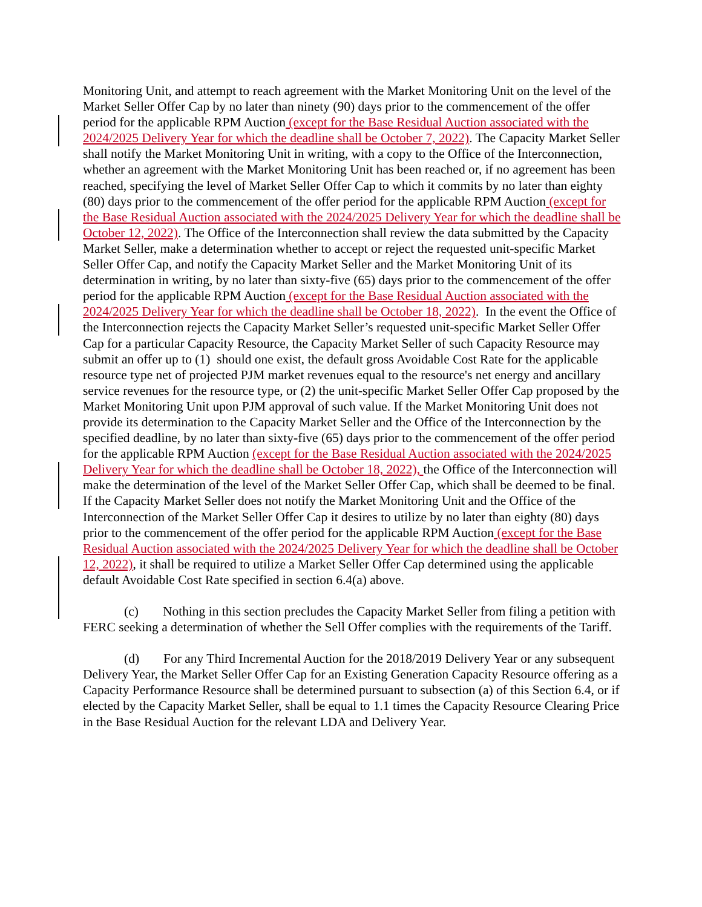Monitoring Unit, and attempt to reach agreement with the Market Monitoring Unit on the level of the Market Seller Offer Cap by no later than ninety (90) days prior to the commencement of the offer period for the applicable RPM Auction (except for the Base Residual Auction associated with the 2024/2025 Delivery Year for which the deadline shall be October 7, 2022). The Capacity Market Seller shall notify the Market Monitoring Unit in writing, with a copy to the Office of the Interconnection, whether an agreement with the Market Monitoring Unit has been reached or, if no agreement has been reached, specifying the level of Market Seller Offer Cap to which it commits by no later than eighty (80) days prior to the commencement of the offer period for the applicable RPM Auction (except for the Base Residual Auction associated with the 2024/2025 Delivery Year for which the deadline shall be October 12, 2022). The Office of the Interconnection shall review the data submitted by the Capacity Market Seller, make a determination whether to accept or reject the requested unit-specific Market Seller Offer Cap, and notify the Capacity Market Seller and the Market Monitoring Unit of its determination in writing, by no later than sixty-five (65) days prior to the commencement of the offer period for the applicable RPM Auction (except for the Base Residual Auction associated with the 2024/2025 Delivery Year for which the deadline shall be October 18, 2022). In the event the Office of the Interconnection rejects the Capacity Market Seller’s requested unit-specific Market Seller Offer Cap for a particular Capacity Resource, the Capacity Market Seller of such Capacity Resource may submit an offer up to (1) should one exist, the default gross Avoidable Cost Rate for the applicable resource type net of projected PJM market revenues equal to the resource's net energy and ancillary service revenues for the resource type, or (2) the unit-specific Market Seller Offer Cap proposed by the Market Monitoring Unit upon PJM approval of such value. If the Market Monitoring Unit does not provide its determination to the Capacity Market Seller and the Office of the Interconnection by the specified deadline, by no later than sixty-five (65) days prior to the commencement of the offer period for the applicable RPM Auction (except for the Base Residual Auction associated with the 2024/2025 Delivery Year for which the deadline shall be October 18, 2022), the Office of the Interconnection will make the determination of the level of the Market Seller Offer Cap, which shall be deemed to be final. If the Capacity Market Seller does not notify the Market Monitoring Unit and the Office of the Interconnection of the Market Seller Offer Cap it desires to utilize by no later than eighty (80) days prior to the commencement of the offer period for the applicable RPM Auction (except for the Base Residual Auction associated with the 2024/2025 Delivery Year for which the deadline shall be October 12, 2022), it shall be required to utilize a Market Seller Offer Cap determined using the applicable default Avoidable Cost Rate specified in section 6.4(a) above.
(c) Nothing in this section precludes the Capacity Market Seller from filing a petition with FERC seeking a determination of whether the Sell Offer complies with the requirements of the Tariff.
(d) For any Third Incremental Auction for the 2018/2019 Delivery Year or any subsequent Delivery Year, the Market Seller Offer Cap for an Existing Generation Capacity Resource offering as a Capacity Performance Resource shall be determined pursuant to subsection (a) of this Section 6.4, or if elected by the Capacity Market Seller, shall be equal to 1.1 times the Capacity Resource Clearing Price in the Base Residual Auction for the relevant LDA and Delivery Year.